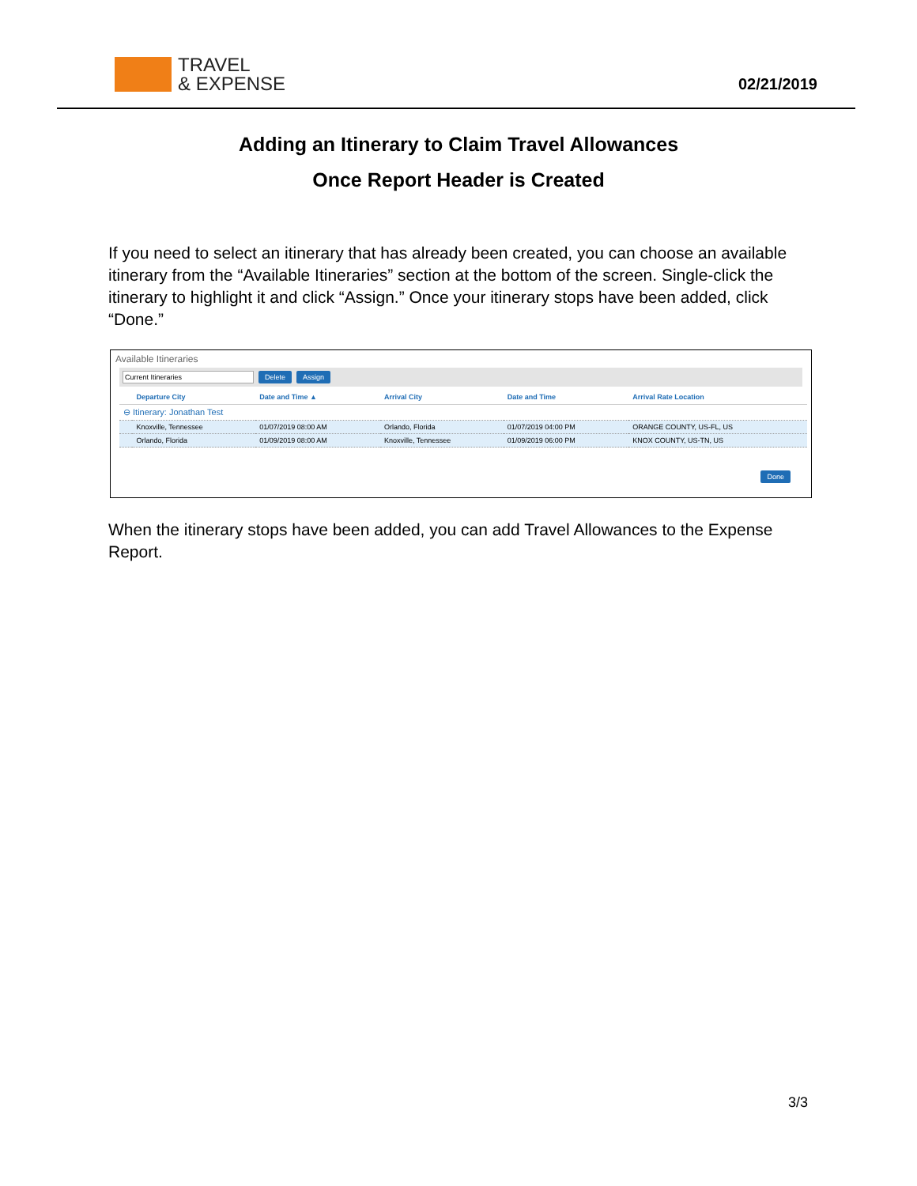TRAVEL
& EXPENSE
02/21/2019
Adding an Itinerary to Claim Travel Allowances
Once Report Header is Created
If you need to select an itinerary that has already been created, you can choose an available itinerary from the “Available Itineraries” section at the bottom of the screen. Single-click the itinerary to highlight it and click “Assign.” Once your itinerary stops have been added, click “Done.”
Available Itineraries
Current Itineraries Delete Assign
| | Departure City | Date and Time ▲ | Arrival City | Date and Time | Arrival Rate Location |
| --- | --- | --- | --- | --- | --- |
| ⊖ Itinerary: Jonathan Test | | | | | |
| | Knoxville, Tennessee | 01/07/2019 08:00 AM | Orlando, Florida | 01/07/2019 04:00 PM | ORANGE COUNTY, US-FL, US |
| | Orlando, Florida | 01/09/2019 08:00 AM | Knoxville, Tennessee | 01/09/2019 06:00 PM | KNOX COUNTY, US-TN, US |
Done
When the itinerary stops have been added, you can add Travel Allowances to the Expense Report.
3/3